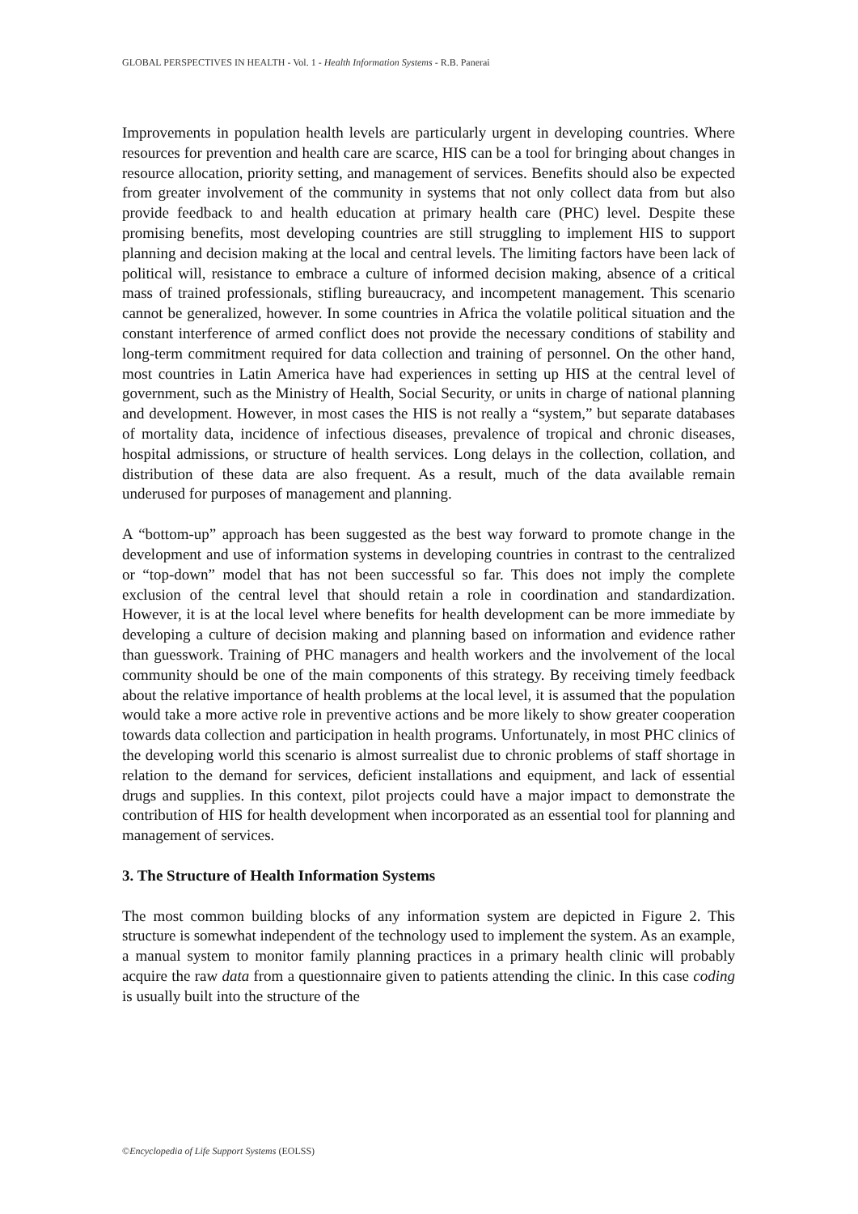GLOBAL PERSPECTIVES IN HEALTH - Vol. 1 - Health Information Systems - R.B. Panerai
Improvements in population health levels are particularly urgent in developing countries. Where resources for prevention and health care are scarce, HIS can be a tool for bringing about changes in resource allocation, priority setting, and management of services. Benefits should also be expected from greater involvement of the community in systems that not only collect data from but also provide feedback to and health education at primary health care (PHC) level. Despite these promising benefits, most developing countries are still struggling to implement HIS to support planning and decision making at the local and central levels. The limiting factors have been lack of political will, resistance to embrace a culture of informed decision making, absence of a critical mass of trained professionals, stifling bureaucracy, and incompetent management. This scenario cannot be generalized, however. In some countries in Africa the volatile political situation and the constant interference of armed conflict does not provide the necessary conditions of stability and long-term commitment required for data collection and training of personnel. On the other hand, most countries in Latin America have had experiences in setting up HIS at the central level of government, such as the Ministry of Health, Social Security, or units in charge of national planning and development. However, in most cases the HIS is not really a “system,” but separate databases of mortality data, incidence of infectious diseases, prevalence of tropical and chronic diseases, hospital admissions, or structure of health services. Long delays in the collection, collation, and distribution of these data are also frequent. As a result, much of the data available remain underused for purposes of management and planning.
A “bottom-up” approach has been suggested as the best way forward to promote change in the development and use of information systems in developing countries in contrast to the centralized or “top-down” model that has not been successful so far. This does not imply the complete exclusion of the central level that should retain a role in coordination and standardization. However, it is at the local level where benefits for health development can be more immediate by developing a culture of decision making and planning based on information and evidence rather than guesswork. Training of PHC managers and health workers and the involvement of the local community should be one of the main components of this strategy. By receiving timely feedback about the relative importance of health problems at the local level, it is assumed that the population would take a more active role in preventive actions and be more likely to show greater cooperation towards data collection and participation in health programs. Unfortunately, in most PHC clinics of the developing world this scenario is almost surrealist due to chronic problems of staff shortage in relation to the demand for services, deficient installations and equipment, and lack of essential drugs and supplies. In this context, pilot projects could have a major impact to demonstrate the contribution of HIS for health development when incorporated as an essential tool for planning and management of services.
3. The Structure of Health Information Systems
The most common building blocks of any information system are depicted in Figure 2. This structure is somewhat independent of the technology used to implement the system. As an example, a manual system to monitor family planning practices in a primary health clinic will probably acquire the raw data from a questionnaire given to patients attending the clinic. In this case coding is usually built into the structure of the
©Encyclopedia of Life Support Systems (EOLSS)